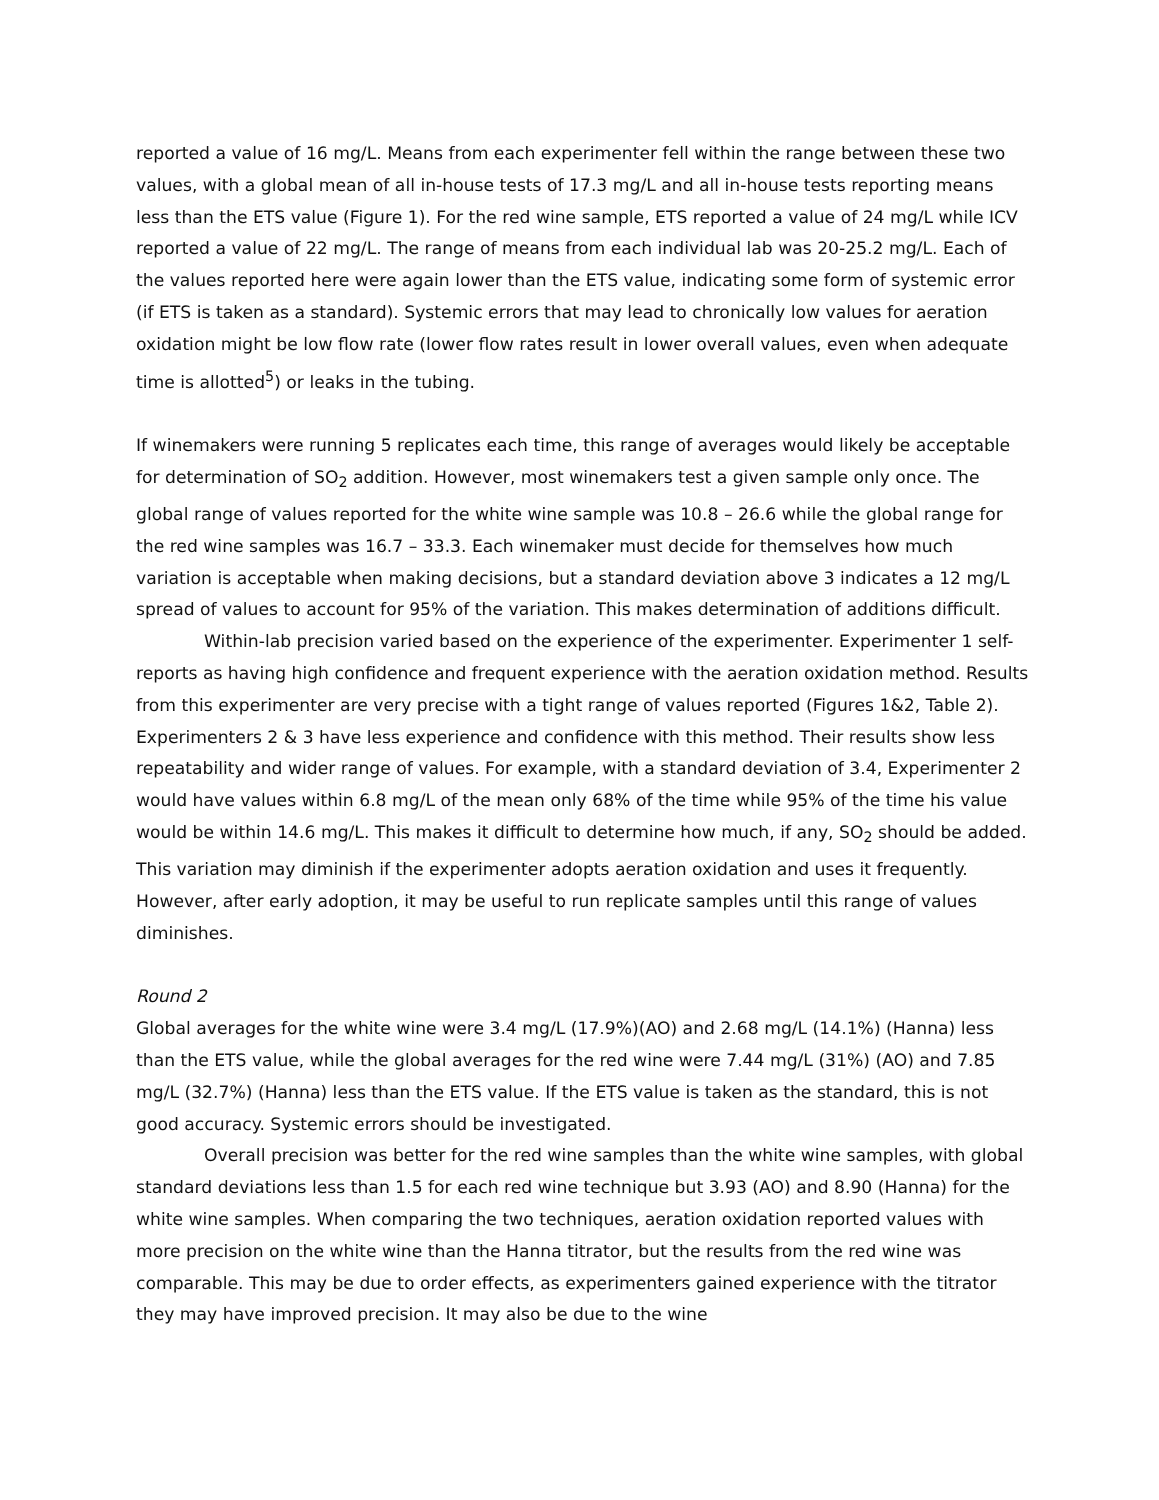reported a value of 16 mg/L. Means from each experimenter fell within the range between these two values, with a global mean of all in-house tests of 17.3 mg/L and all in-house tests reporting means less than the ETS value (Figure 1). For the red wine sample, ETS reported a value of 24 mg/L while ICV reported a value of 22 mg/L. The range of means from each individual lab was 20-25.2 mg/L. Each of the values reported here were again lower than the ETS value, indicating some form of systemic error (if ETS is taken as a standard). Systemic errors that may lead to chronically low values for aeration oxidation might be low flow rate (lower flow rates result in lower overall values, even when adequate time is allotted<sup>5</sup>) or leaks in the tubing.
If winemakers were running 5 replicates each time, this range of averages would likely be acceptable for determination of SO<sub>2</sub> addition. However, most winemakers test a given sample only once. The global range of values reported for the white wine sample was 10.8 – 26.6 while the global range for the red wine samples was 16.7 – 33.3. Each winemaker must decide for themselves how much variation is acceptable when making decisions, but a standard deviation above 3 indicates a 12 mg/L spread of values to account for 95% of the variation. This makes determination of additions difficult.
Within-lab precision varied based on the experience of the experimenter. Experimenter 1 self-reports as having high confidence and frequent experience with the aeration oxidation method. Results from this experimenter are very precise with a tight range of values reported (Figures 1&2, Table 2). Experimenters 2 & 3 have less experience and confidence with this method. Their results show less repeatability and wider range of values. For example, with a standard deviation of 3.4, Experimenter 2 would have values within 6.8 mg/L of the mean only 68% of the time while 95% of the time his value would be within 14.6 mg/L. This makes it difficult to determine how much, if any, SO<sub>2</sub> should be added. This variation may diminish if the experimenter adopts aeration oxidation and uses it frequently. However, after early adoption, it may be useful to run replicate samples until this range of values diminishes.
Round 2
Global averages for the white wine were 3.4 mg/L (17.9%)(AO) and 2.68 mg/L (14.1%) (Hanna) less than the ETS value, while the global averages for the red wine were 7.44 mg/L (31%) (AO) and 7.85 mg/L (32.7%) (Hanna) less than the ETS value. If the ETS value is taken as the standard, this is not good accuracy. Systemic errors should be investigated.
Overall precision was better for the red wine samples than the white wine samples, with global standard deviations less than 1.5 for each red wine technique but 3.93 (AO) and 8.90 (Hanna) for the white wine samples. When comparing the two techniques, aeration oxidation reported values with more precision on the white wine than the Hanna titrator, but the results from the red wine was comparable. This may be due to order effects, as experimenters gained experience with the titrator they may have improved precision. It may also be due to the wine